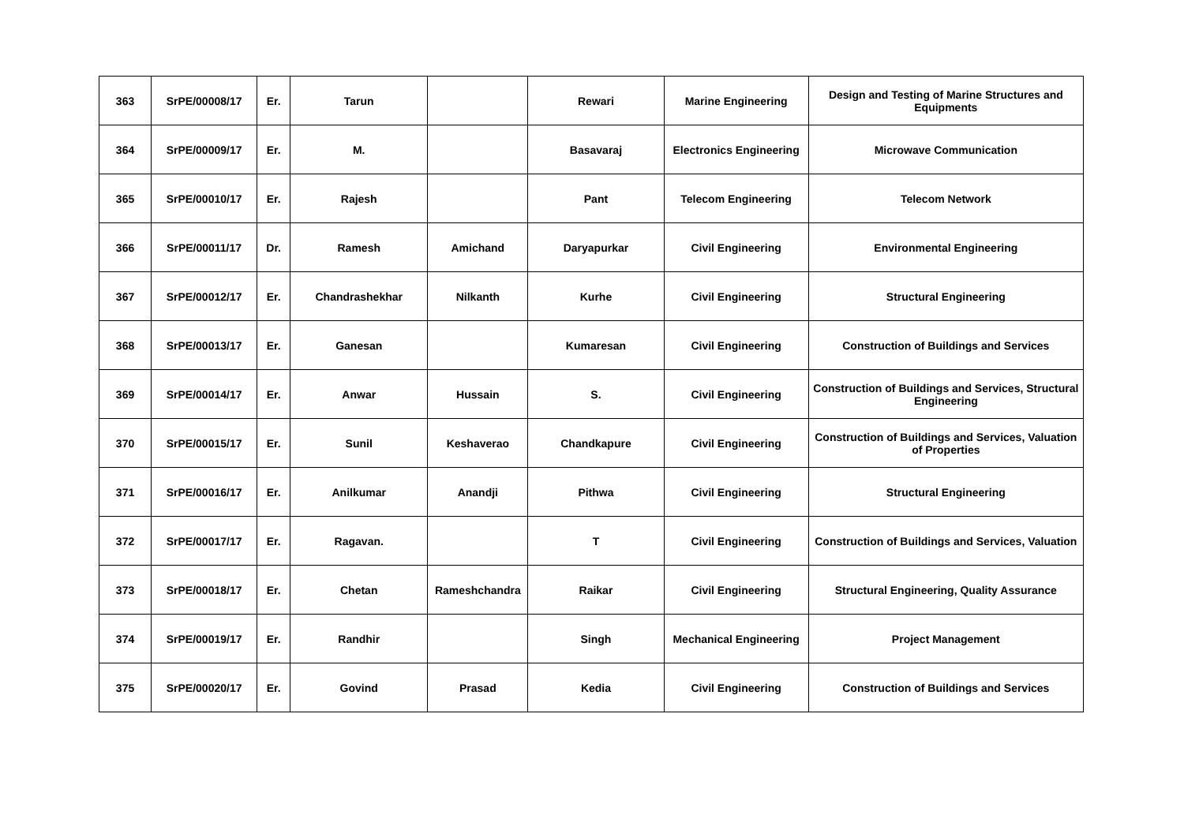| 363 | SrPE/00008/17 | Er. | Tarun | | Rewari | Marine Engineering | Design and Testing of Marine Structures and Equipments |
| 364 | SrPE/00009/17 | Er. | M. | | Basavaraj | Electronics Engineering | Microwave Communication |
| 365 | SrPE/00010/17 | Er. | Rajesh | | Pant | Telecom Engineering | Telecom Network |
| 366 | SrPE/00011/17 | Dr. | Ramesh | Amichand | Daryapurkar | Civil Engineering | Environmental Engineering |
| 367 | SrPE/00012/17 | Er. | Chandrashekhar | Nilkanth | Kurhe | Civil Engineering | Structural Engineering |
| 368 | SrPE/00013/17 | Er. | Ganesan | | Kumaresan | Civil Engineering | Construction of Buildings and Services |
| 369 | SrPE/00014/17 | Er. | Anwar | Hussain | S. | Civil Engineering | Construction of Buildings and Services, Structural Engineering |
| 370 | SrPE/00015/17 | Er. | Sunil | Keshaverao | Chandkapure | Civil Engineering | Construction of Buildings and Services, Valuation of Properties |
| 371 | SrPE/00016/17 | Er. | Anilkumar | Anandji | Pithwa | Civil Engineering | Structural Engineering |
| 372 | SrPE/00017/17 | Er. | Ragavan. | | T | Civil Engineering | Construction of Buildings and Services, Valuation |
| 373 | SrPE/00018/17 | Er. | Chetan | Rameshchandra | Raikar | Civil Engineering | Structural Engineering, Quality Assurance |
| 374 | SrPE/00019/17 | Er. | Randhir | | Singh | Mechanical Engineering | Project Management |
| 375 | SrPE/00020/17 | Er. | Govind | Prasad | Kedia | Civil Engineering | Construction of Buildings and Services |